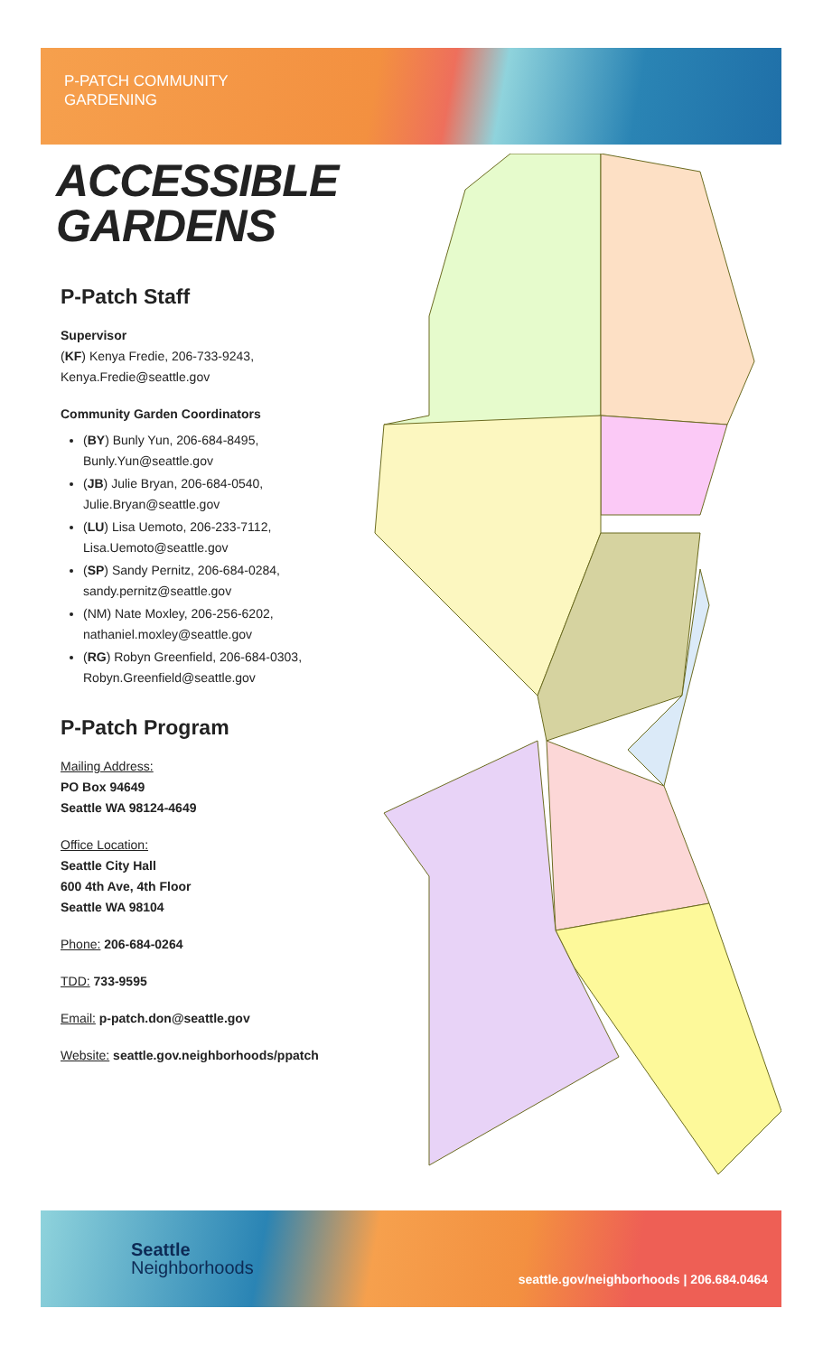P-PATCH COMMUNITY
GARDENING
ACCESSIBLE
GARDENS
P-Patch Staff
Supervisor
(KF) Kenya Fredie, 206-733-9243, Kenya.Fredie@seattle.gov
Community Garden Coordinators
(BY) Bunly Yun, 206-684-8495, Bunly.Yun@seattle.gov
(JB) Julie Bryan, 206-684-0540, Julie.Bryan@seattle.gov
(LU) Lisa Uemoto, 206-233-7112, Lisa.Uemoto@seattle.gov
(SP) Sandy Pernitz, 206-684-0284, sandy.pernitz@seattle.gov
(NM) Nate Moxley, 206-256-6202, nathaniel.moxley@seattle.gov
(RG) Robyn Greenfield, 206-684-0303, Robyn.Greenfield@seattle.gov
P-Patch Program
Mailing Address:
PO Box 94649
Seattle WA 98124-4649
Office Location:
Seattle City Hall
600 4th Ave, 4th Floor
Seattle WA 98104
Phone: 206-684-0264
TDD: 733-9595
Email: p-patch.don@seattle.gov
Website: seattle.gov.neighborhoods/ppatch
Seattle
Neighborhoods
seattle.gov/neighborhoods | 206.684.0464